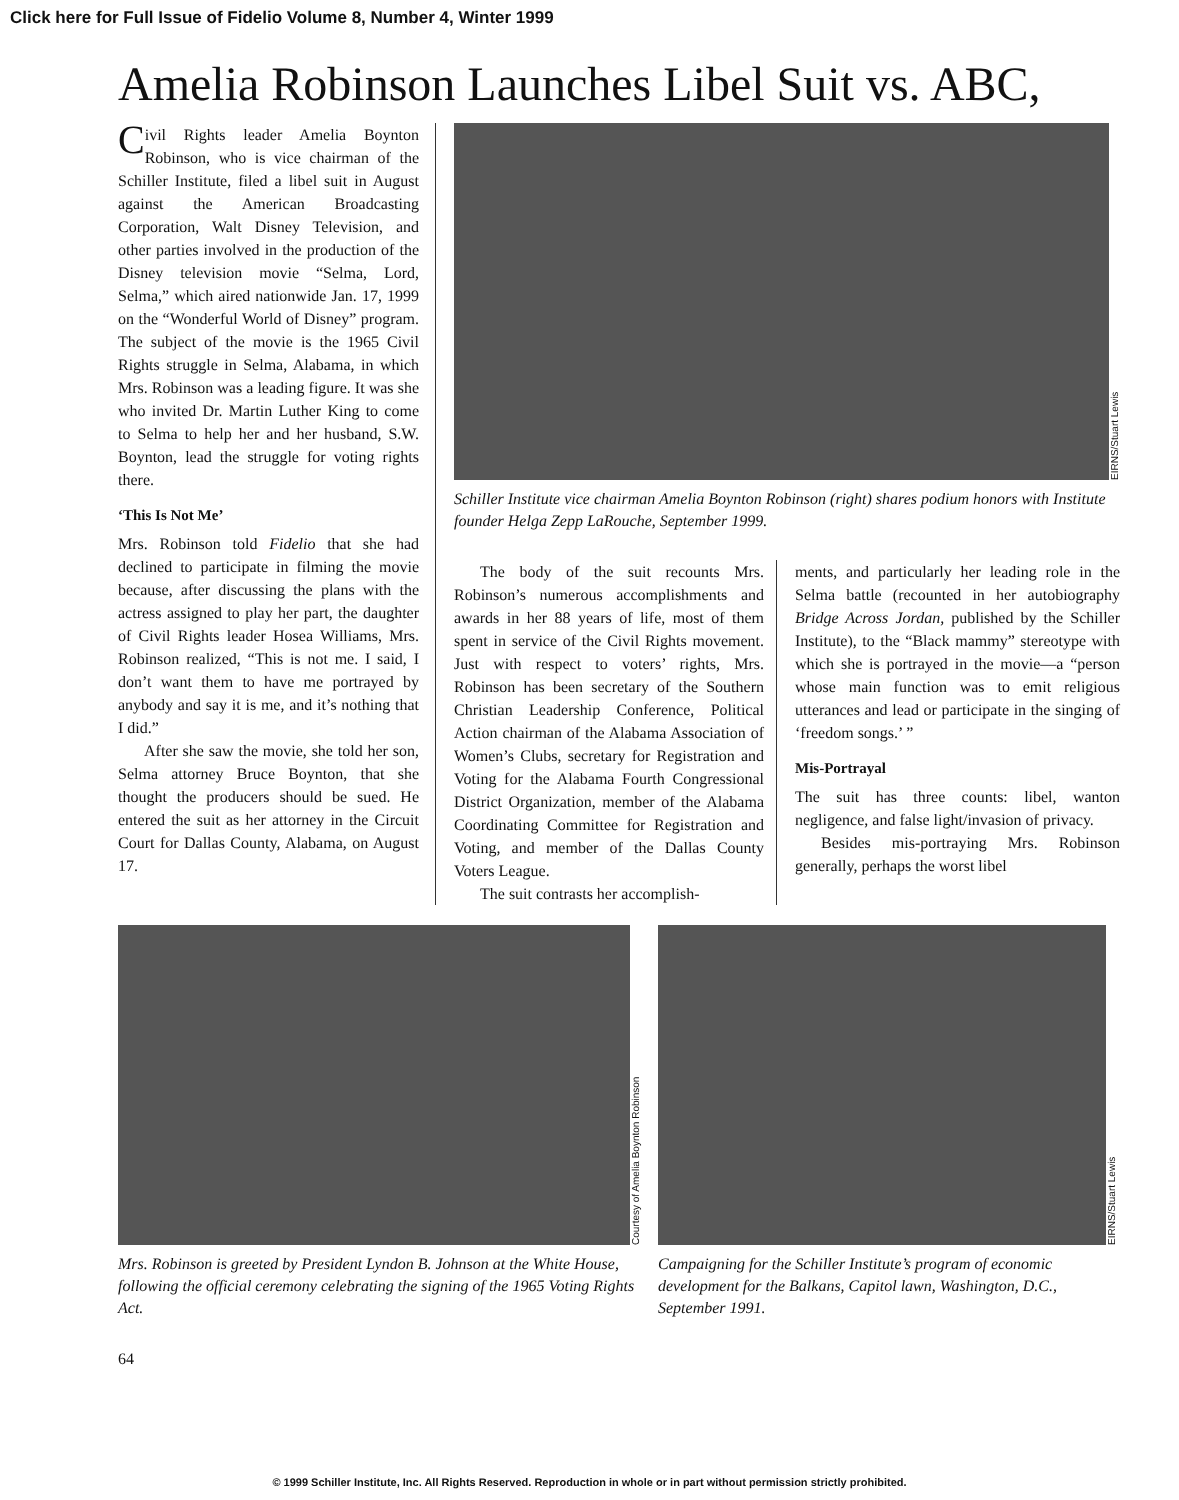Click here for Full Issue of Fidelio Volume 8, Number 4, Winter 1999
Amelia Robinson Launches Libel Suit vs. ABC,
Civil Rights leader Amelia Boynton Robinson, who is vice chairman of the Schiller Institute, filed a libel suit in August against the American Broadcasting Corporation, Walt Disney Television, and other parties involved in the production of the Disney television movie “Selma, Lord, Selma,” which aired nationwide Jan. 17, 1999 on the “Wonderful World of Disney” program. The subject of the movie is the 1965 Civil Rights struggle in Selma, Alabama, in which Mrs. Robinson was a leading figure. It was she who invited Dr. Martin Luther King to come to Selma to help her and her husband, S.W. Boynton, lead the struggle for voting rights there.
‘This Is Not Me’
Mrs. Robinson told Fidelio that she had declined to participate in filming the movie because, after discussing the plans with the actress assigned to play her part, the daughter of Civil Rights leader Hosea Williams, Mrs. Robinson realized, “This is not me. I said, I don’t want them to have me portrayed by anybody and say it is me, and it’s nothing that I did.”
After she saw the movie, she told her son, Selma attorney Bruce Boynton, that she thought the producers should be sued. He entered the suit as her attorney in the Circuit Court for Dallas County, Alabama, on August 17.
EIRNS/Stuart Lewis
Schiller Institute vice chairman Amelia Boynton Robinson (right) shares podium honors with Institute founder Helga Zepp LaRouche, September 1999.
The body of the suit recounts Mrs. Robinson’s numerous accomplishments and awards in her 88 years of life, most of them spent in service of the Civil Rights movement. Just with respect to voters’ rights, Mrs. Robinson has been secretary of the Southern Christian Leadership Conference, Political Action chairman of the Alabama Association of Women’s Clubs, secretary for Registration and Voting for the Alabama Fourth Congressional District Organization, member of the Alabama Coordinating Committee for Registration and Voting, and member of the Dallas County Voters League.
The suit contrasts her accomplish-
ments, and particularly her leading role in the Selma battle (recounted in her autobiography Bridge Across Jordan, published by the Schiller Institute), to the “Black mammy” stereotype with which she is portrayed in the movie—a “person whose main function was to emit religious utterances and lead or participate in the singing of ‘freedom songs.’ ”
Mis-Portrayal
The suit has three counts: libel, wanton negligence, and false light/invasion of privacy.
Besides mis-portraying Mrs. Robinson generally, perhaps the worst libel
Courtesy of Amelia Boynton Robinson
Mrs. Robinson is greeted by President Lyndon B. Johnson at the White House, following the official ceremony celebrating the signing of the 1965 Voting Rights Act.
EIRNS/Stuart Lewis
Campaigning for the Schiller Institute’s program of economic development for the Balkans, Capitol lawn, Washington, D.C., September 1991.
64
© 1999 Schiller Institute, Inc. All Rights Reserved. Reproduction in whole or in part without permission strictly prohibited.